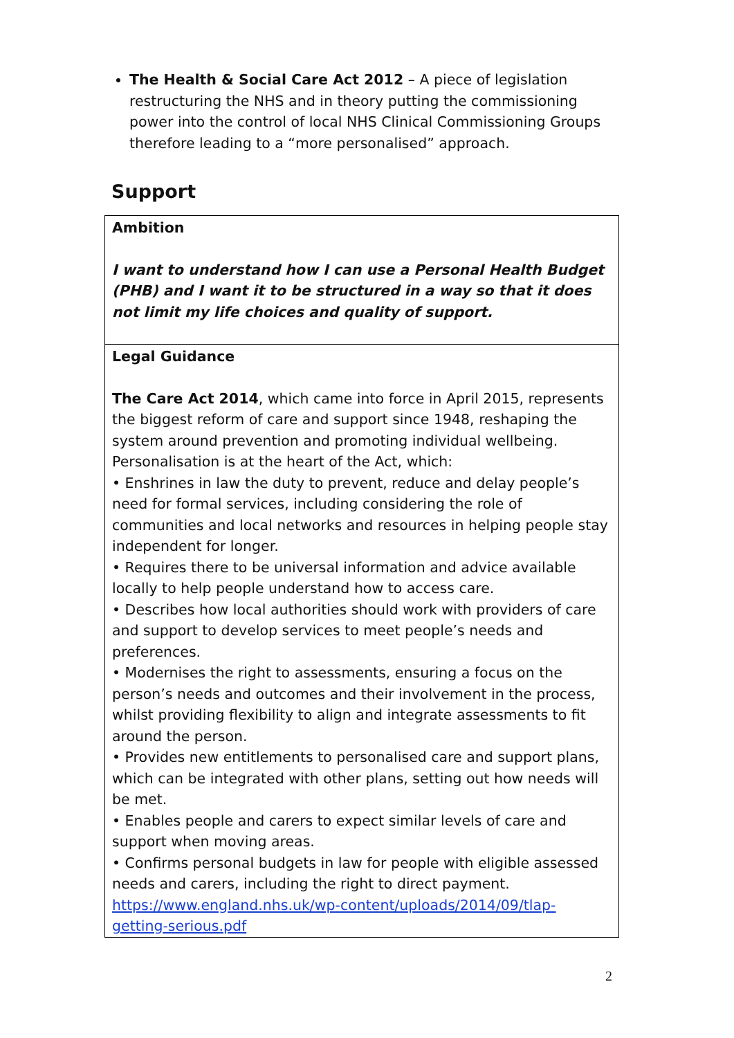The Health & Social Care Act 2012 – A piece of legislation restructuring the NHS and in theory putting the commissioning power into the control of local NHS Clinical Commissioning Groups therefore leading to a “more personalised” approach.
Support
| Ambition I want to understand how I can use a Personal Health Budget (PHB) and I want it to be structured in a way so that it does not limit my life choices and quality of support. |
| Legal Guidance The Care Act 2014 , which came into force in April 2015, represents the biggest reform of care and support since 1948, reshaping the system around prevention and promoting individual wellbeing. Personalisation is at the heart of the Act, which: • Enshrines in law the duty to prevent, reduce and delay people’s need for formal services, including considering the role of communities and local networks and resources in helping people stay independent for longer. • Requires there to be universal information and advice available locally to help people understand how to access care. • Describes how local authorities should work with providers of care and support to develop services to meet people’s needs and preferences. • Modernises the right to assessments, ensuring a focus on the person’s needs and outcomes and their involvement in the process, whilst providing flexibility to align and integrate assessments to fit around the person. • Provides new entitlements to personalised care and support plans, which can be integrated with other plans, setting out how needs will be met. • Enables people and carers to expect similar levels of care and support when moving areas. • Confirms personal budgets in law for people with eligible assessed needs and carers, including the right to direct payment. https://www.england.nhs.uk/wp-content/uploads/2014/09/tlap-getting-serious.pdf |
2